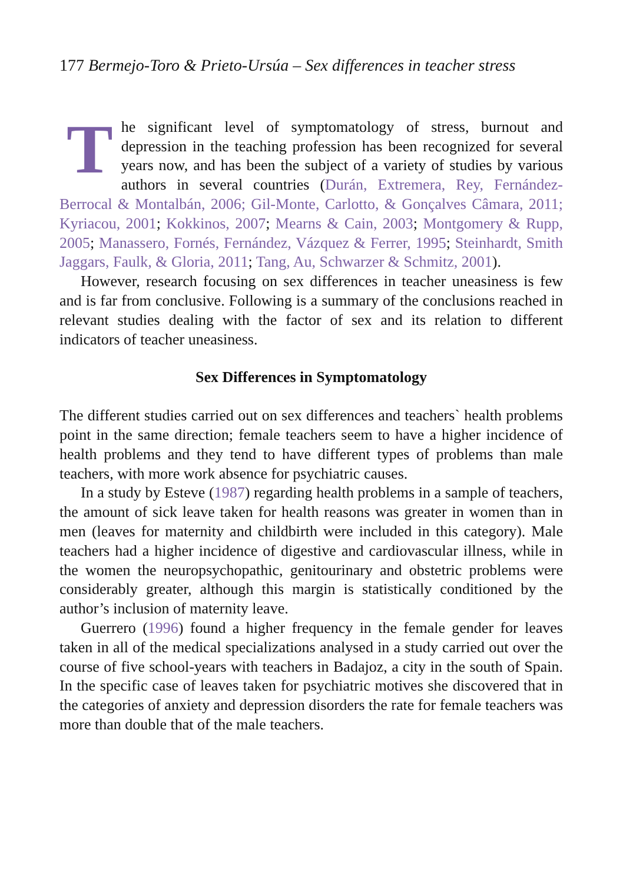177 Bermejo-Toro & Prieto-Ursúa – Sex differences in teacher stress
The significant level of symptomatology of stress, burnout and depression in the teaching profession has been recognized for several years now, and has been the subject of a variety of studies by various authors in several countries (Durán, Extremera, Rey, Fernández-Berrocal & Montalbán, 2006; Gil-Monte, Carlotto, & Gonçalves Câmara, 2011; Kyriacou, 2001; Kokkinos, 2007; Mearns & Cain, 2003; Montgomery & Rupp, 2005; Manassero, Fornés, Fernández, Vázquez & Ferrer, 1995; Steinhardt, Smith Jaggars, Faulk, & Gloria, 2011; Tang, Au, Schwarzer & Schmitz, 2001).
However, research focusing on sex differences in teacher uneasiness is few and is far from conclusive. Following is a summary of the conclusions reached in relevant studies dealing with the factor of sex and its relation to different indicators of teacher uneasiness.
Sex Differences in Symptomatology
The different studies carried out on sex differences and teachers` health problems point in the same direction; female teachers seem to have a higher incidence of health problems and they tend to have different types of problems than male teachers, with more work absence for psychiatric causes.
In a study by Esteve (1987) regarding health problems in a sample of teachers, the amount of sick leave taken for health reasons was greater in women than in men (leaves for maternity and childbirth were included in this category). Male teachers had a higher incidence of digestive and cardiovascular illness, while in the women the neuropsychopathic, genitourinary and obstetric problems were considerably greater, although this margin is statistically conditioned by the author’s inclusion of maternity leave.
Guerrero (1996) found a higher frequency in the female gender for leaves taken in all of the medical specializations analysed in a study carried out over the course of five school-years with teachers in Badajoz, a city in the south of Spain. In the specific case of leaves taken for psychiatric motives she discovered that in the categories of anxiety and depression disorders the rate for female teachers was more than double that of the male teachers.